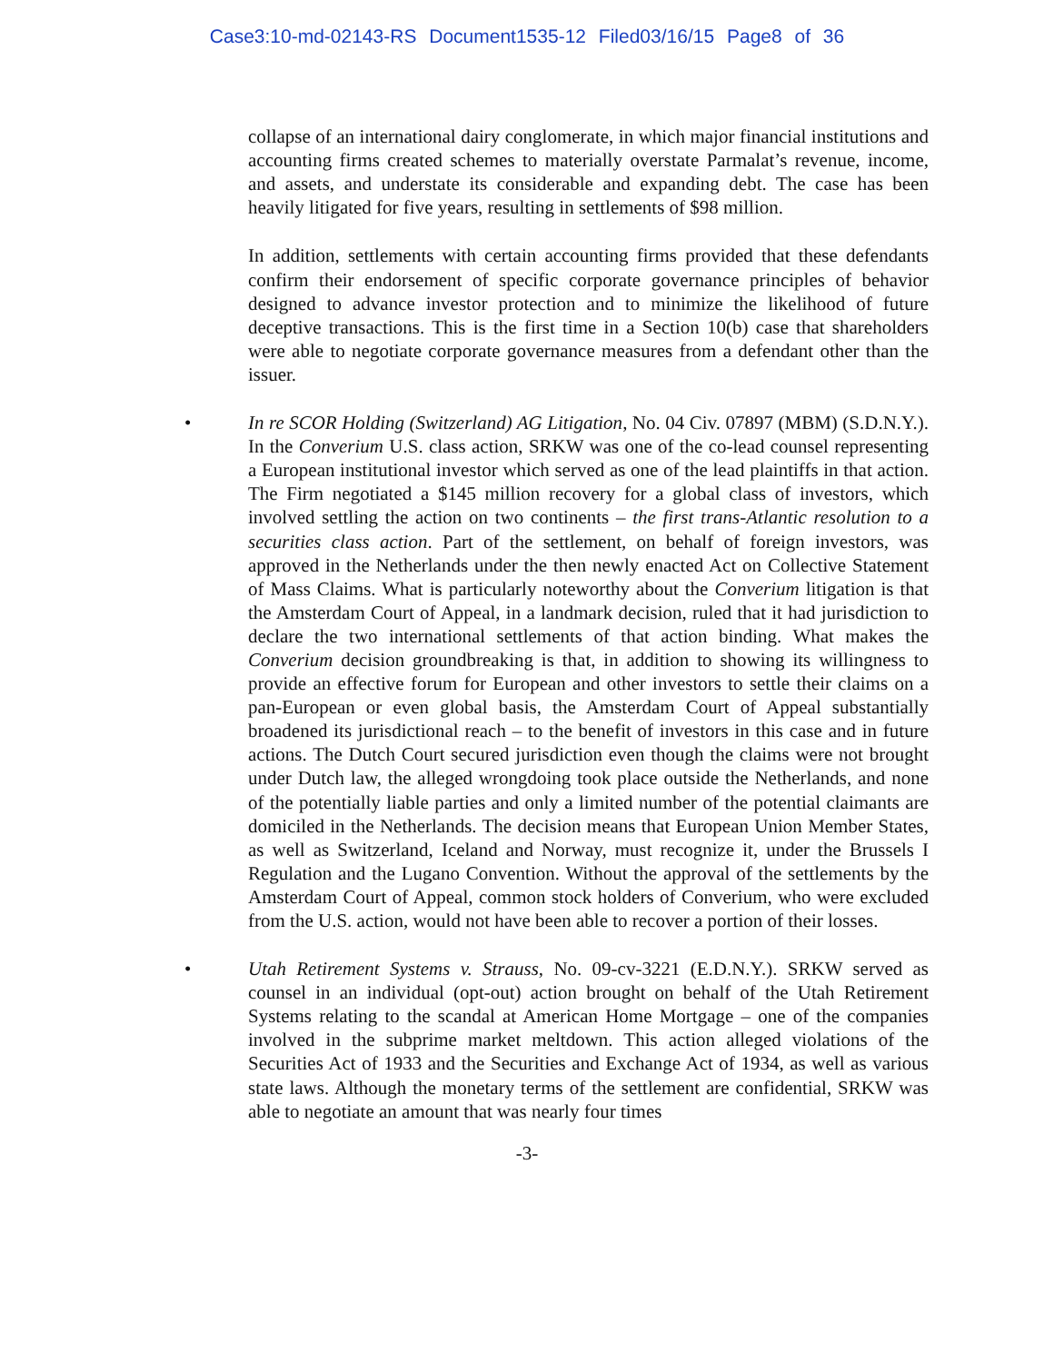Case3:10-md-02143-RS Document1535-12 Filed03/16/15 Page8 of 36
collapse of an international dairy conglomerate, in which major financial institutions and accounting firms created schemes to materially overstate Parmalat’s revenue, income, and assets, and understate its considerable and expanding debt. The case has been heavily litigated for five years, resulting in settlements of $98 million.
In addition, settlements with certain accounting firms provided that these defendants confirm their endorsement of specific corporate governance principles of behavior designed to advance investor protection and to minimize the likelihood of future deceptive transactions. This is the first time in a Section 10(b) case that shareholders were able to negotiate corporate governance measures from a defendant other than the issuer.
• In re SCOR Holding (Switzerland) AG Litigation, No. 04 Civ. 07897 (MBM) (S.D.N.Y.). In the Converium U.S. class action, SRKW was one of the co-lead counsel representing a European institutional investor which served as one of the lead plaintiffs in that action. The Firm negotiated a $145 million recovery for a global class of investors, which involved settling the action on two continents – the first trans-Atlantic resolution to a securities class action. Part of the settlement, on behalf of foreign investors, was approved in the Netherlands under the then newly enacted Act on Collective Statement of Mass Claims. What is particularly noteworthy about the Converium litigation is that the Amsterdam Court of Appeal, in a landmark decision, ruled that it had jurisdiction to declare the two international settlements of that action binding. What makes the Converium decision groundbreaking is that, in addition to showing its willingness to provide an effective forum for European and other investors to settle their claims on a pan-European or even global basis, the Amsterdam Court of Appeal substantially broadened its jurisdictional reach – to the benefit of investors in this case and in future actions. The Dutch Court secured jurisdiction even though the claims were not brought under Dutch law, the alleged wrongdoing took place outside the Netherlands, and none of the potentially liable parties and only a limited number of the potential claimants are domiciled in the Netherlands. The decision means that European Union Member States, as well as Switzerland, Iceland and Norway, must recognize it, under the Brussels I Regulation and the Lugano Convention. Without the approval of the settlements by the Amsterdam Court of Appeal, common stock holders of Converium, who were excluded from the U.S. action, would not have been able to recover a portion of their losses.
• Utah Retirement Systems v. Strauss, No. 09-cv-3221 (E.D.N.Y.). SRKW served as counsel in an individual (opt-out) action brought on behalf of the Utah Retirement Systems relating to the scandal at American Home Mortgage – one of the companies involved in the subprime market meltdown. This action alleged violations of the Securities Act of 1933 and the Securities and Exchange Act of 1934, as well as various state laws. Although the monetary terms of the settlement are confidential, SRKW was able to negotiate an amount that was nearly four times
-3-